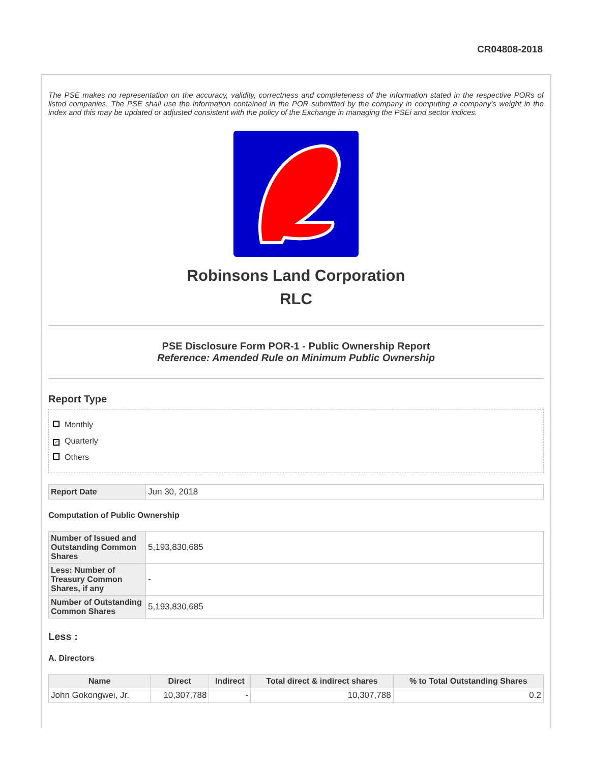CR04808-2018
The PSE makes no representation on the accuracy, validity, correctness and completeness of the information stated in the respective PORs of listed companies. The PSE shall use the information contained in the POR submitted by the company in computing a company's weight in the index and this may be updated or adjusted consistent with the policy of the Exchange in managing the PSEi and sector indices.
Robinsons Land Corporation
RLC
PSE Disclosure Form POR-1 - Public Ownership Report
Reference: Amended Rule on Minimum Public Ownership
Report Type
Monthly
✓ Quarterly
Others
| Report Date | Jun 30, 2018 |
Computation of Public Ownership
| Number of Issued and Outstanding Common Shares | 5,193,830,685 |
| Less: Number of Treasury Common Shares, if any | - |
| Number of Outstanding Common Shares | 5,193,830,685 |
Less :
A. Directors
| Name | Direct | Indirect | Total direct & indirect shares | % to Total Outstanding Shares |
| --- | --- | --- | --- | --- |
| John Gokongwei, Jr. | 10,307,788 | - | 10,307,788 | 0.2 |